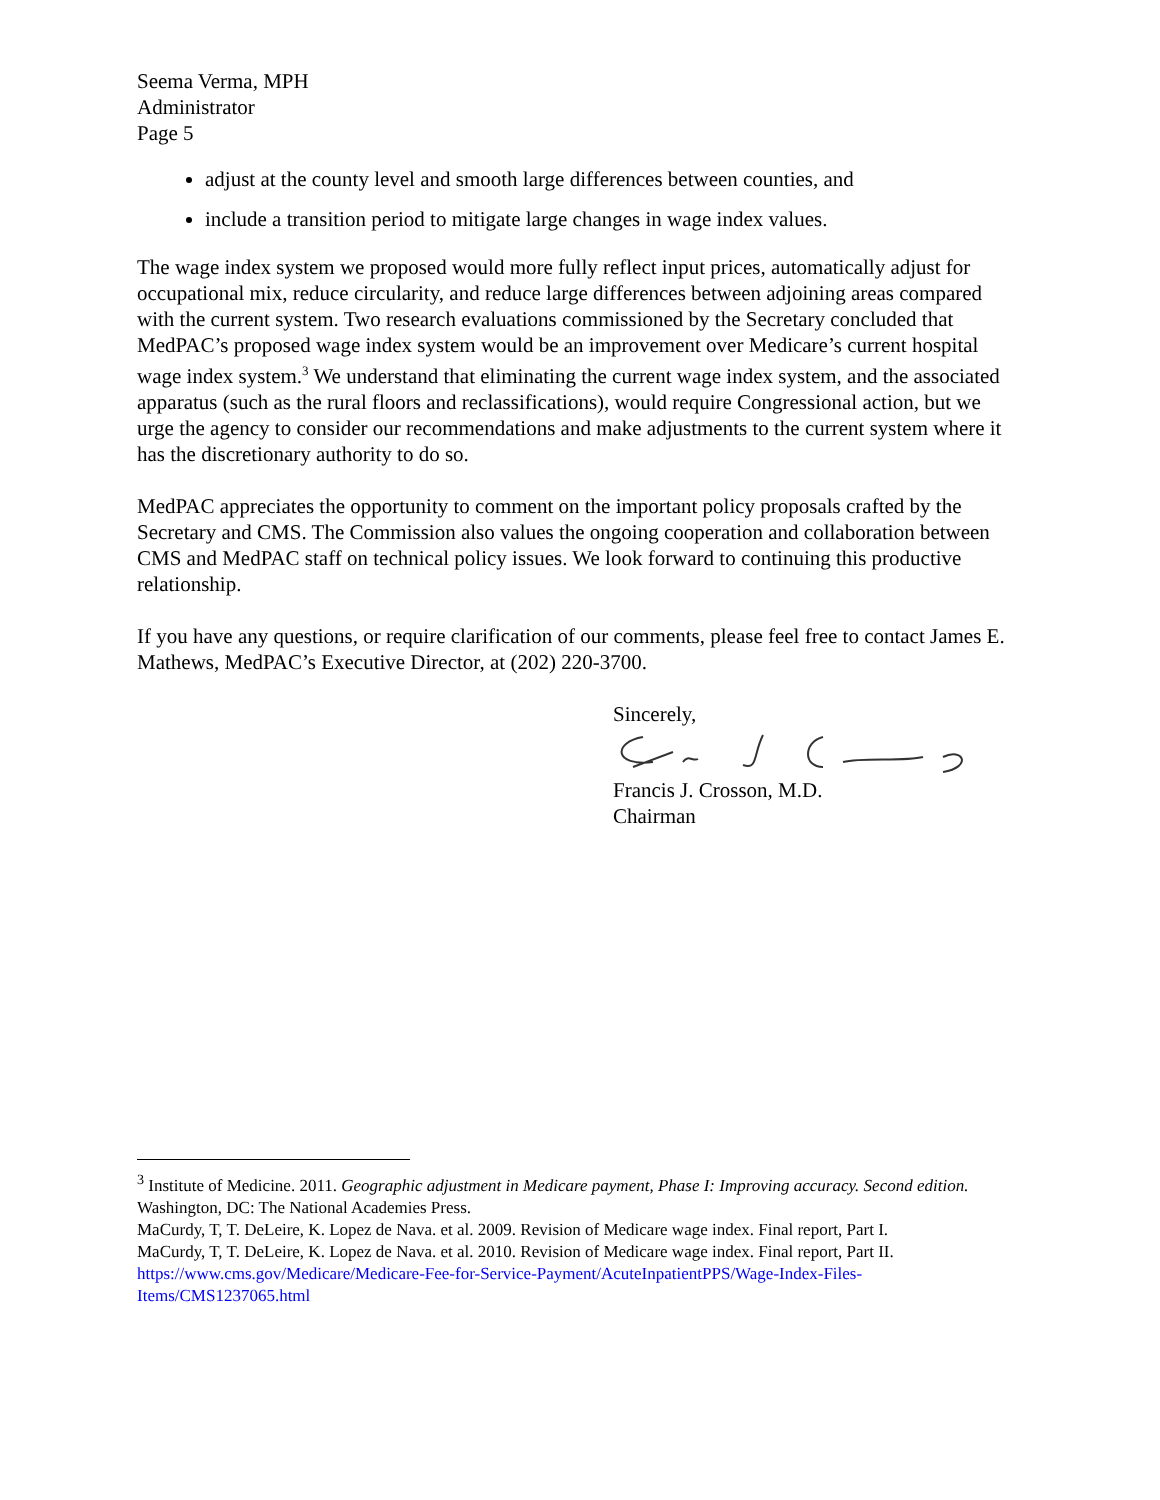Seema Verma, MPH
Administrator
Page 5
adjust at the county level and smooth large differences between counties, and
include a transition period to mitigate large changes in wage index values.
The wage index system we proposed would more fully reflect input prices, automatically adjust for occupational mix, reduce circularity, and reduce large differences between adjoining areas compared with the current system. Two research evaluations commissioned by the Secretary concluded that MedPAC’s proposed wage index system would be an improvement over Medicare’s current hospital wage index system.<sup>3</sup> We understand that eliminating the current wage index system, and the associated apparatus (such as the rural floors and reclassifications), would require Congressional action, but we urge the agency to consider our recommendations and make adjustments to the current system where it has the discretionary authority to do so.
MedPAC appreciates the opportunity to comment on the important policy proposals crafted by the Secretary and CMS. The Commission also values the ongoing cooperation and collaboration between CMS and MedPAC staff on technical policy issues. We look forward to continuing this productive relationship.
If you have any questions, or require clarification of our comments, please feel free to contact James E. Mathews, MedPAC’s Executive Director, at (202) 220-3700.
Sincerely,
Francis J. Crosson, M.D.
Chairman
<sup>3</sup> Institute of Medicine. 2011. Geographic adjustment in Medicare payment, Phase I: Improving accuracy. Second edition. Washington, DC: The National Academies Press.
MaCurdy, T, T. DeLeire, K. Lopez de Nava. et al. 2009. Revision of Medicare wage index. Final report, Part I.
MaCurdy, T, T. DeLeire, K. Lopez de Nava. et al. 2010. Revision of Medicare wage index. Final report, Part II. https://www.cms.gov/Medicare/Medicare-Fee-for-Service-Payment/AcuteInpatientPPS/Wage-Index-Files-Items/CMS1237065.html